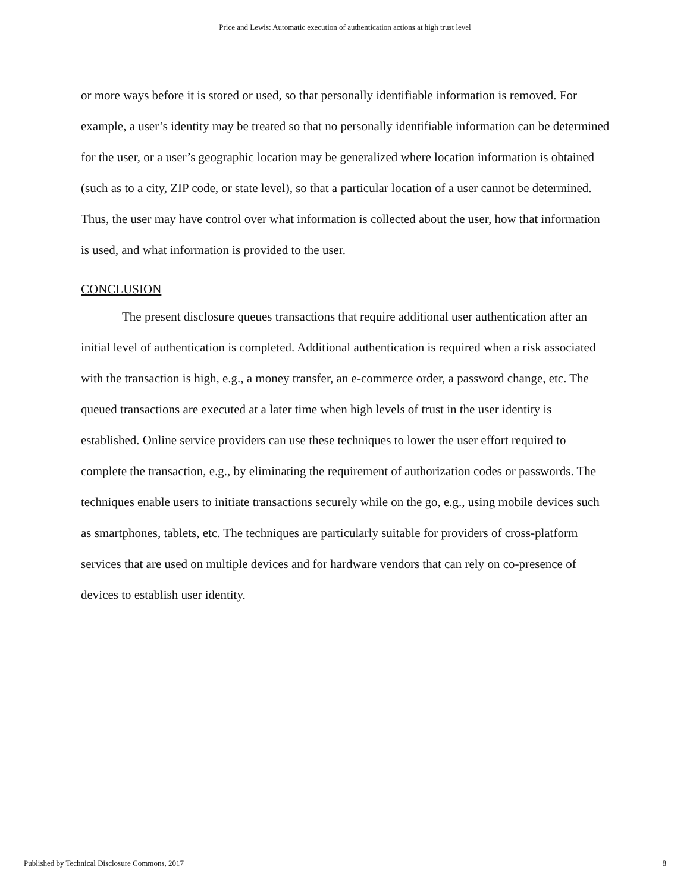Price and Lewis: Automatic execution of authentication actions at high trust level
or more ways before it is stored or used, so that personally identifiable information is removed. For example, a user’s identity may be treated so that no personally identifiable information can be determined for the user, or a user’s geographic location may be generalized where location information is obtained (such as to a city, ZIP code, or state level), so that a particular location of a user cannot be determined. Thus, the user may have control over what information is collected about the user, how that information is used, and what information is provided to the user.
CONCLUSION
The present disclosure queues transactions that require additional user authentication after an initial level of authentication is completed. Additional authentication is required when a risk associated with the transaction is high, e.g., a money transfer, an e-commerce order, a password change, etc. The queued transactions are executed at a later time when high levels of trust in the user identity is established. Online service providers can use these techniques to lower the user effort required to complete the transaction, e.g., by eliminating the requirement of authorization codes or passwords. The techniques enable users to initiate transactions securely while on the go, e.g., using mobile devices such as smartphones, tablets, etc. The techniques are particularly suitable for providers of cross-platform services that are used on multiple devices and for hardware vendors that can rely on co-presence of devices to establish user identity.
Published by Technical Disclosure Commons, 2017 8